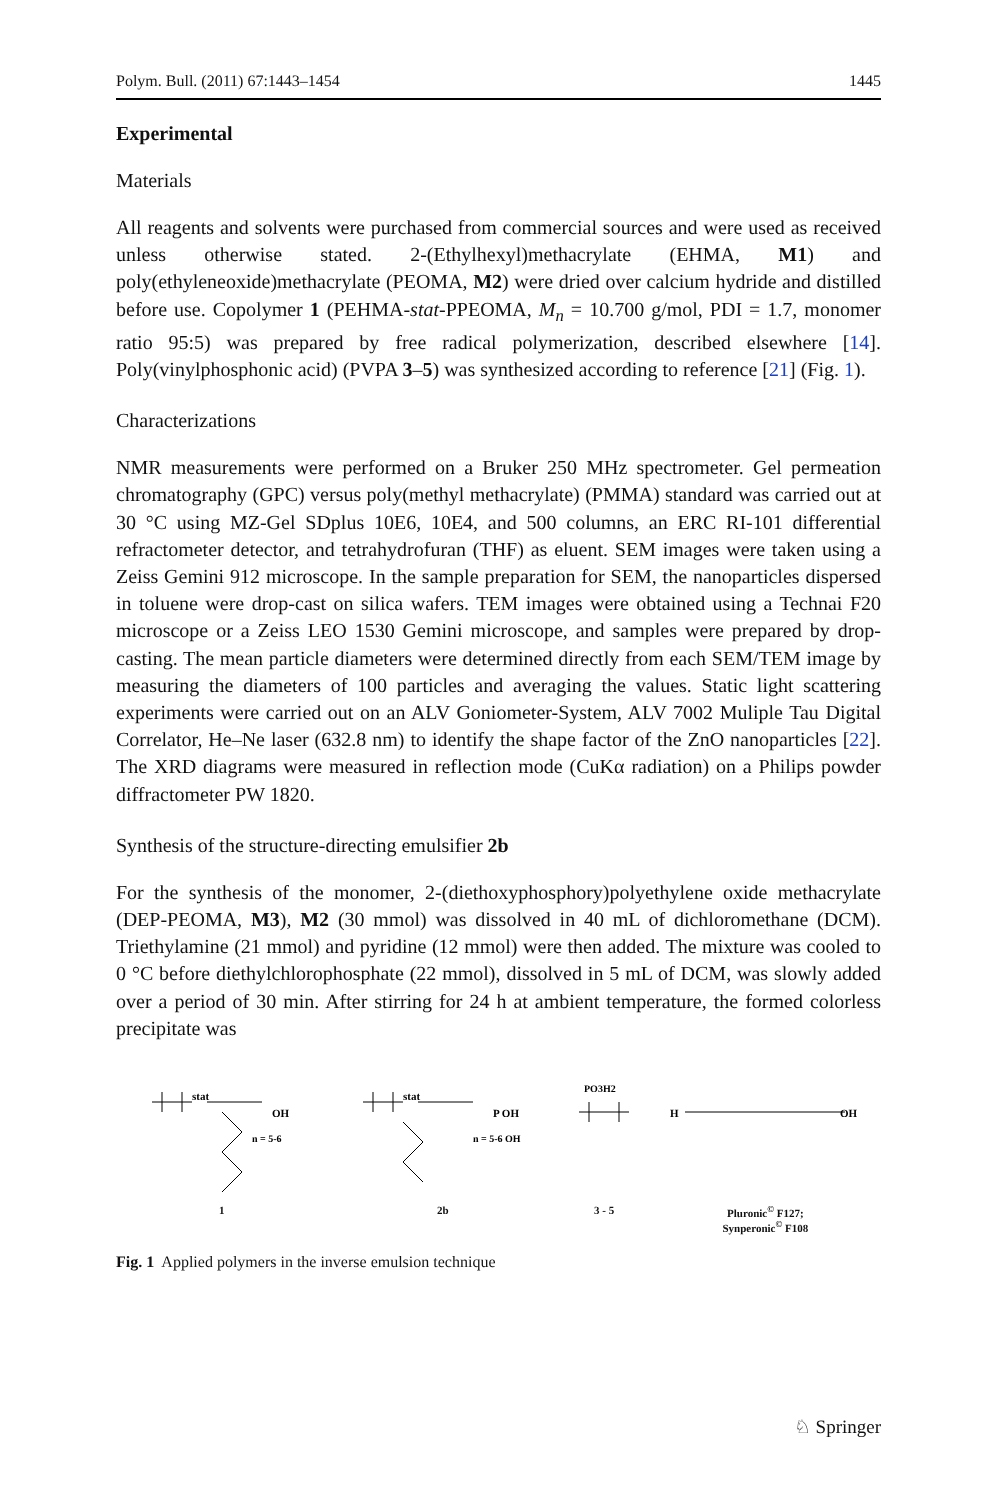Polym. Bull. (2011) 67:1443–1454 1445
Experimental
Materials
All reagents and solvents were purchased from commercial sources and were used as received unless otherwise stated. 2-(Ethylhexyl)methacrylate (EHMA, M1) and poly(ethyleneoxide)methacrylate (PEOMA, M2) were dried over calcium hydride and distilled before use. Copolymer 1 (PEHMA-stat-PPEOMA, M<sub>n</sub> = 10.700 g/mol, PDI = 1.7, monomer ratio 95:5) was prepared by free radical polymerization, described elsewhere [14]. Poly(vinylphosphonic acid) (PVPA 3–5) was synthesized according to reference [21] (Fig. 1).
Characterizations
NMR measurements were performed on a Bruker 250 MHz spectrometer. Gel permeation chromatography (GPC) versus poly(methyl methacrylate) (PMMA) standard was carried out at 30 °C using MZ-Gel SDplus 10E6, 10E4, and 500 columns, an ERC RI-101 differential refractometer detector, and tetrahydrofuran (THF) as eluent. SEM images were taken using a Zeiss Gemini 912 microscope. In the sample preparation for SEM, the nanoparticles dispersed in toluene were drop-cast on silica wafers. TEM images were obtained using a Technai F20 microscope or a Zeiss LEO 1530 Gemini microscope, and samples were prepared by drop-casting. The mean particle diameters were determined directly from each SEM/TEM image by measuring the diameters of 100 particles and averaging the values. Static light scattering experiments were carried out on an ALV Goniometer-System, ALV 7002 Muliple Tau Digital Correlator, He–Ne laser (632.8 nm) to identify the shape factor of the ZnO nanoparticles [22]. The XRD diagrams were measured in reflection mode (CuKα radiation) on a Philips powder diffractometer PW 1820.
Synthesis of the structure-directing emulsifier 2b
For the synthesis of the monomer, 2-(diethoxyphosphory)polyethylene oxide methacrylate (DEP-PEOMA, M3), M2 (30 mmol) was dissolved in 40 mL of dichloromethane (DCM). Triethylamine (21 mmol) and pyridine (12 mmol) were then added. The mixture was cooled to 0 °C before diethylchlorophosphate (22 mmol), dissolved in 5 mL of DCM, was slowly added over a period of 30 min. After stirring for 24 h at ambient temperature, the formed colorless precipitate was
stat
OH
n = 5-6
1
stat
P OH
n = 5-6 OH
2b
PO3H2
3 - 5
H
OH
Pluronic<sup>©</sup> F127;
Synperonic<sup>©</sup> F108
Fig. 1 Applied polymers in the inverse emulsion technique
♘ Springer